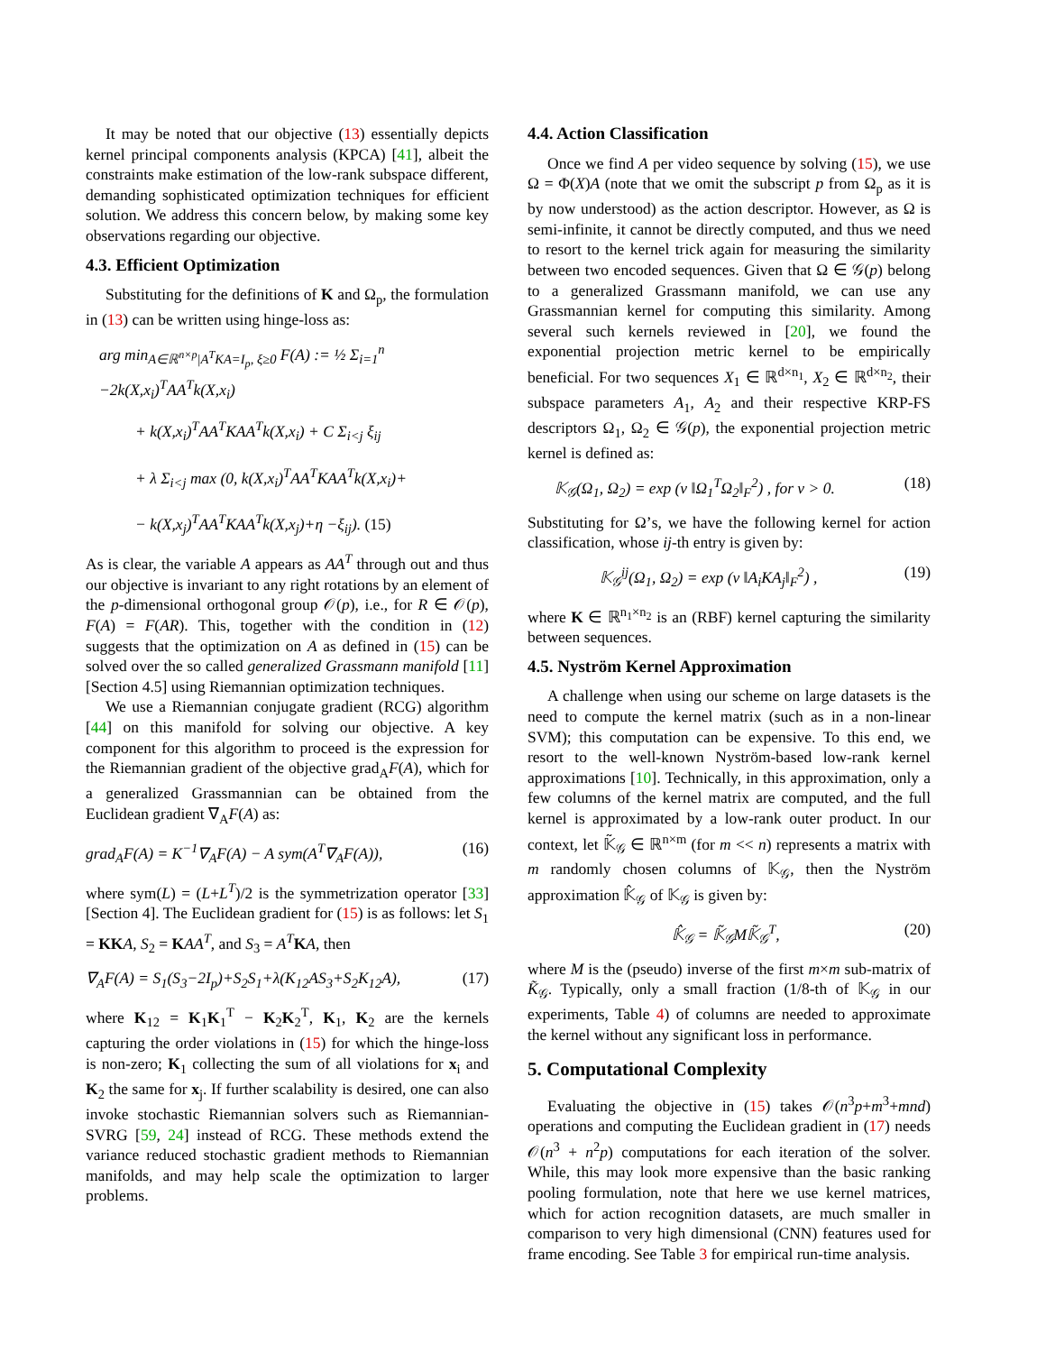It may be noted that our objective (13) essentially depicts kernel principal components analysis (KPCA) [41], albeit the constraints make estimation of the low-rank subspace different, demanding sophisticated optimization techniques for efficient solution. We address this concern below, by making some key observations regarding our objective.
4.3. Efficient Optimization
Substituting for the definitions of K and Ω<sub>p</sub>, the formulation in (13) can be written using hinge-loss as:
arg min<sub>A∈ℝ<sup>n×p</sup>|A<sup>T</sup>KA=I<sub>p</sub>, ξ≥0</sub> F(A) := ½ Σ<sub>i=1</sub><sup>n</sup> −2k(X,x<sub>i</sub>)<sup>T</sup>AA<sup>T</sup>k(X,x<sub>i</sub>)
+ k(X,x<sub>i</sub>)<sup>T</sup>AA<sup>T</sup>KAA<sup>T</sup>k(X,x<sub>i</sub>) + C Σ<sub>i<j</sub> ξ<sub>ij</sub>
+ λ Σ<sub>i<j</sub> max (0, k(X,x<sub>i</sub>)<sup>T</sup>AA<sup>T</sup>KAA<sup>T</sup>k(X,x<sub>i</sub>)+
− k(X,x<sub>j</sub>)<sup>T</sup>AA<sup>T</sup>KAA<sup>T</sup>k(X,x<sub>j</sub>)+η −ξ<sub>ij</sub>). (15)
As is clear, the variable A appears as AA<sup>T</sup> through out and thus our objective is invariant to any right rotations by an element of the p-dimensional orthogonal group 𝒪(p), i.e., for R ∈ 𝒪(p), F(A) = F(AR). This, together with the condition in (12) suggests that the optimization on A as defined in (15) can be solved over the so called generalized Grassmann manifold [11][Section 4.5] using Riemannian optimization techniques.
We use a Riemannian conjugate gradient (RCG) algorithm [44] on this manifold for solving our objective. A key component for this algorithm to proceed is the expression for the Riemannian gradient of the objective grad<sub>A</sub>F(A), which for a generalized Grassmannian can be obtained from the Euclidean gradient ∇<sub>A</sub>F(A) as:
grad<sub>A</sub>F(A) = K<sup>−1</sup>∇<sub>A</sub>F(A) − A sym(A<sup>T</sup>∇<sub>A</sub>F(A)), (16)
where sym(L) = (L+L<sup>T</sup>)/2 is the symmetrization operator [33][Section 4]. The Euclidean gradient for (15) is as follows: let S<sub>1</sub> = KK A, S<sub>2</sub> = KAA<sup>T</sup>, and S<sub>3</sub> = A<sup>T</sup> KA, then
∇<sub>A</sub>F(A) = S<sub>1</sub>(S<sub>3</sub>−2I<sub>p</sub>)+S<sub>2</sub>S<sub>1</sub>+λ(K<sub>12</sub>AS<sub>3</sub>+S<sub>2</sub>K<sub>12</sub>A), (17)
where K<sub>12</sub> = K<sub>1</sub>K<sub>1</sub><sup>T</sup> − K<sub>2</sub>K<sub>2</sub><sup>T</sup>, K<sub>1</sub>, K<sub>2</sub> are the kernels capturing the order violations in (15) for which the hinge-loss is non-zero; K<sub>1</sub> collecting the sum of all violations for x<sub>i</sub> and K<sub>2</sub> the same for x<sub>j</sub>. If further scalability is desired, one can also invoke stochastic Riemannian solvers such as Riemannian-SVRG [59, 24] instead of RCG. These methods extend the variance reduced stochastic gradient methods to Riemannian manifolds, and may help scale the optimization to larger problems.
4.4. Action Classification
Once we find A per video sequence by solving (15), we use Ω = Φ(X)A (note that we omit the subscript p from Ω<sub>p</sub> as it is by now understood) as the action descriptor. However, as Ω is semi-infinite, it cannot be directly computed, and thus we need to resort to the kernel trick again for measuring the similarity between two encoded sequences. Given that Ω ∈ 𝒢(p) belong to a generalized Grassmann manifold, we can use any Grassmannian kernel for computing this similarity. Among several such kernels reviewed in [20], we found the exponential projection metric kernel to be empirically beneficial. For two sequences X<sub>1</sub> ∈ ℝ<sup>d×n<sub>1</sub></sup>, X<sub>2</sub> ∈ ℝ<sup>d×n<sub>2</sub></sup>, their subspace parameters A<sub>1</sub>, A<sub>2</sub> and their respective KRP-FS descriptors Ω<sub>1</sub>, Ω<sub>2</sub> ∈ 𝒢(p), the exponential projection metric kernel is defined as:
𝕂<sub>𝒢</sub>(Ω<sub>1</sub>, Ω<sub>2</sub>) = exp (ν ‖Ω<sub>1</sub><sup>T</sup>Ω<sub>2</sub>‖<sub>F</sub><sup>2</sup>) , for ν > 0. (18)
Substituting for Ω’s, we have the following kernel for action classification, whose ij-th entry is given by:
𝕂<sub>𝒢</sub><sup>ij</sup>(Ω<sub>1</sub>, Ω<sub>2</sub>) = exp (ν ‖A<sub>i</sub>KA<sub>j</sub>‖<sub>F</sub><sup>2</sup>) , (19)
where K ∈ ℝ<sup>n<sub>1</sub>×n<sub>2</sub></sup> is an (RBF) kernel capturing the similarity between sequences.
4.5. Nyström Kernel Approximation
A challenge when using our scheme on large datasets is the need to compute the kernel matrix (such as in a non-linear SVM); this computation can be expensive. To this end, we resort to the well-known Nyström-based low-rank kernel approximations [10]. Technically, in this approximation, only a few columns of the kernel matrix are computed, and the full kernel is approximated by a low-rank outer product. In our context, let 𝕂̃<sub>𝒢</sub> ∈ ℝ<sup>n×m</sup> (for m << n) represents a matrix with m randomly chosen columns of 𝕂<sub>𝒢</sub>, then the Nyström approximation 𝕂̂<sub>𝒢</sub> of 𝕂<sub>𝒢</sub> is given by:
𝕂̂<sub>𝒢</sub> = 𝕂̃<sub>𝒢</sub>M𝕂̃<sub>𝒢</sub><sup>T</sup>, (20)
where M is the (pseudo) inverse of the first m×m sub-matrix of K̃<sub>𝒢</sub>. Typically, only a small fraction (1/8-th of 𝕂<sub>𝒢</sub> in our experiments, Table 4) of columns are needed to approximate the kernel without any significant loss in performance.
5. Computational Complexity
Evaluating the objective in (15) takes 𝒪(n<sup>3</sup>p+m<sup>3</sup>+mnd) operations and computing the Euclidean gradient in (17) needs 𝒪(n<sup>3</sup> + n<sup>2</sup>p) computations for each iteration of the solver. While, this may look more expensive than the basic ranking pooling formulation, note that here we use kernel matrices, which for action recognition datasets, are much smaller in comparison to very high dimensional (CNN) features used for frame encoding. See Table 3 for empirical run-time analysis.